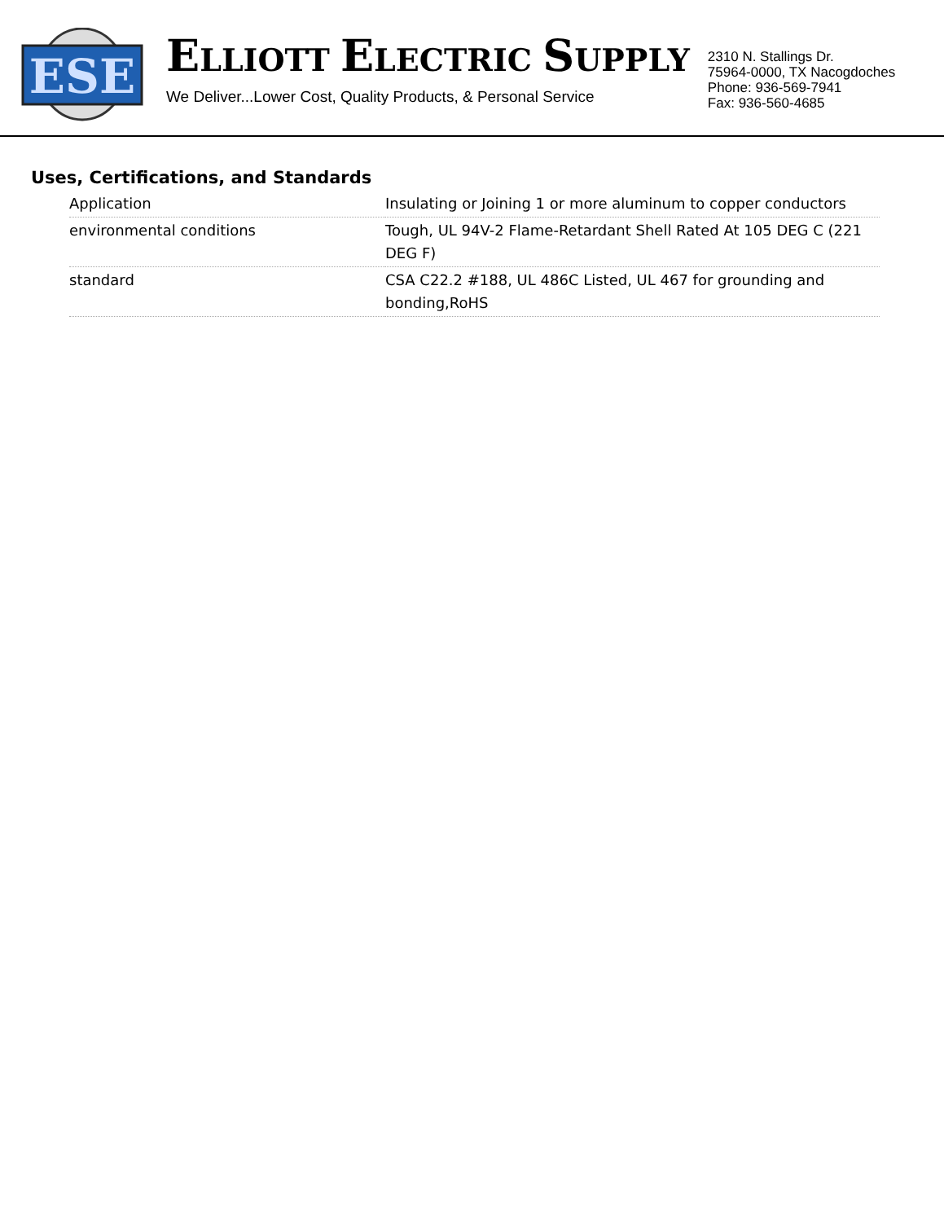ESE
ELLIOTT ELECTRIC SUPPLY
We Deliver...Lower Cost, Quality Products, & Personal Service
2310 N. Stallings Dr.
75964-0000, TX Nacogdoches
Phone: 936-569-7941
Fax: 936-560-4685
Uses, Certifications, and Standards
| Application | Insulating or Joining 1 or more aluminum to copper conductors |
| environmental conditions | Tough, UL 94V-2 Flame-Retardant Shell Rated At 105 DEG C (221 DEG F) |
| standard | CSA C22.2 #188, UL 486C Listed, UL 467 for grounding and bonding,RoHS |